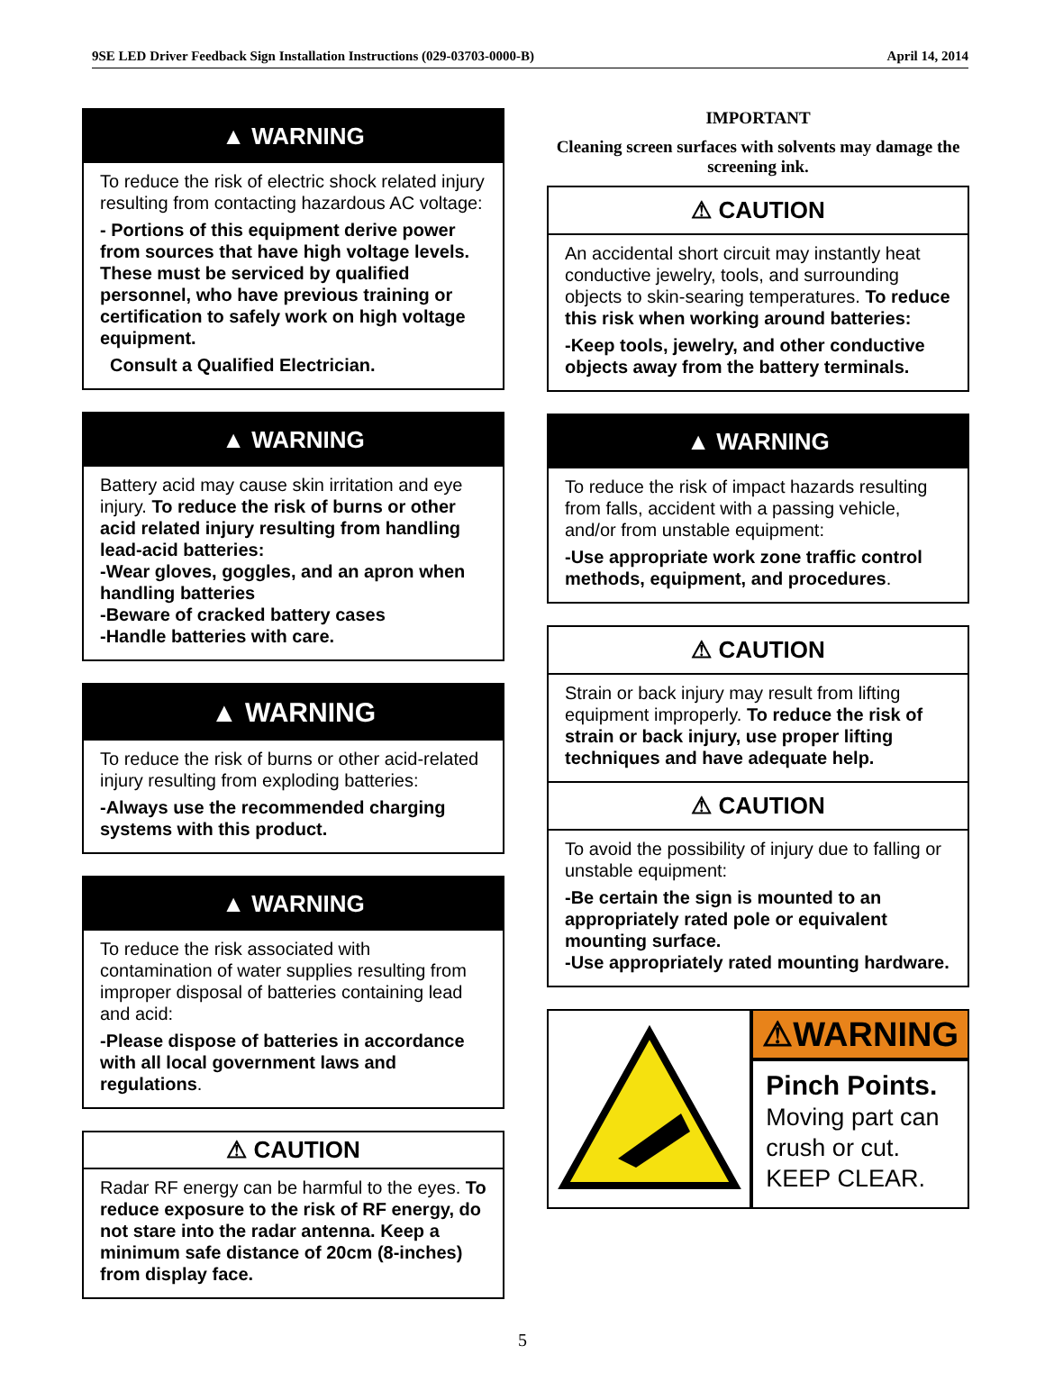9SE LED Driver Feedback Sign Installation Instructions (029-03703-0000-B) April 14, 2014
▲ WARNING
To reduce the risk of electric shock related injury resulting from contacting hazardous AC voltage:
- Portions of this equipment derive power from sources that have high voltage levels. These must be serviced by qualified personnel, who have previous training or certification to safely work on high voltage equipment.
Consult a Qualified Electrician.
▲ WARNING
Battery acid may cause skin irritation and eye injury. To reduce the risk of burns or other acid related injury resulting from handling lead-acid batteries:
-Wear gloves, goggles, and an apron when handling batteries
-Beware of cracked battery cases
-Handle batteries with care.
▲ WARNING
To reduce the risk of burns or other acid-related injury resulting from exploding batteries:
-Always use the recommended charging systems with this product.
▲ WARNING
To reduce the risk associated with contamination of water supplies resulting from improper disposal of batteries containing lead and acid:
-Please dispose of batteries in accordance with all local government laws and regulations.
⚠ CAUTION
Radar RF energy can be harmful to the eyes. To reduce exposure to the risk of RF energy, do not stare into the radar antenna. Keep a minimum safe distance of 20cm (8-inches) from display face.
IMPORTANT
Cleaning screen surfaces with solvents may damage the screening ink.
⚠ CAUTION
An accidental short circuit may instantly heat conductive jewelry, tools, and surrounding objects to skin-searing temperatures. To reduce this risk when working around batteries:
-Keep tools, jewelry, and other conductive objects away from the battery terminals.
▲ WARNING
To reduce the risk of impact hazards resulting from falls, accident with a passing vehicle, and/or from unstable equipment:
-Use appropriate work zone traffic control methods, equipment, and procedures.
⚠ CAUTION
Strain or back injury may result from lifting equipment improperly. To reduce the risk of strain or back injury, use proper lifting techniques and have adequate help.
⚠ CAUTION
To avoid the possibility of injury due to falling or unstable equipment:
-Be certain the sign is mounted to an appropriately rated pole or equivalent mounting surface.
-Use appropriately rated mounting hardware.
⚠WARNING
Pinch Points.
Moving part can crush or cut.
KEEP CLEAR.
5